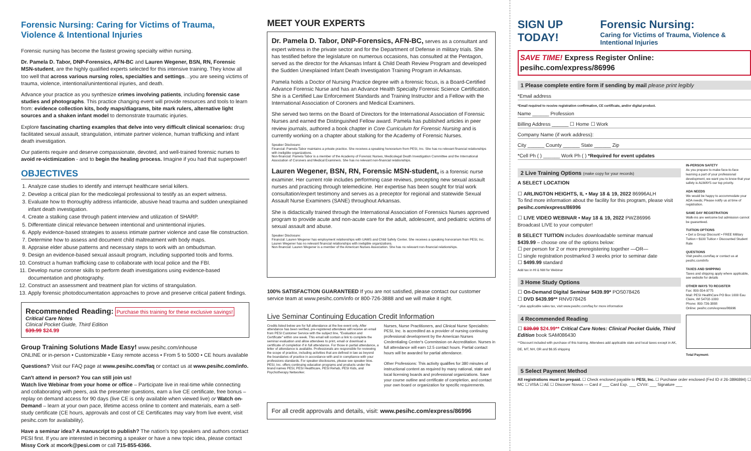Forensic Nursing: Caring for Victims of Trauma, Violence & Intentional Injuries
Forensic nursing has become the fastest growing specialty within nursing.
Dr. Pamela D. Tabor, DNP-Forensics, AFN-BC and Lauren Wegener, BSN, RN, Forensic MSN-student, are the highly qualified experts selected for this intensive training. They know all too well that across various nursing roles, specialties and settings…you are seeing victims of trauma, violence, intentional/unintentional injuries, and death.
Advance your practice as you synthesize crimes involving patients, including forensic case studies and photographs. This practice changing event will provide resources and tools to learn from: evidence collection kits, body maps/diagrams, bite mark rulers, alternative light sources and a shaken infant model to demonstrate traumatic injuries.
Explore fascinating charting examples that delve into very difficult clinical scenarios: drug facilitated sexual assault, strangulation, intimate partner violence, human trafficking and infant death investigation.
Our patients require and deserve compassionate, devoted, and well-trained forensic nurses to avoid re-victimization - and to begin the healing process. Imagine if you had that superpower!
OBJECTIVES
1. Analyze case studies to identify and interrupt healthcare serial killers.
2. Develop a critical plan for the medicolegal professional to testify as an expert witness.
3. Evaluate how to thoroughly address infanticide, abusive head trauma and sudden unexplained infant death investigation.
4. Create a stalking case through patient interview and utilization of SHARP.
5. Differentiate clinical relevance between intentional and unintentional injuries.
6. Apply evidence-based strategies to assess intimate partner violence and case file construction.
7. Determine how to assess and document child maltreatment with body maps.
8. Appraise elder abuse patterns and necessary steps to work with an ombudsman.
9. Design an evidence-based sexual assault program, including supported tools and forms.
10. Construct a human trafficking case to collaborate with local police and the FBI.
11. Develop nurse coroner skills to perform death investigations using evidence-based documentation and photography.
12. Construct an assessment and treatment plan for victims of strangulation.
13. Apply forensic photodocumentation approaches to prove and preserve critical patient findings.
Recommended Reading: Purchase this training for these exclusive savings!
Critical Care Notes
Clinical Pocket Guide, Third Edition
$39.99 $24.99
Group Training Solutions Made Easy! www.pesihc.com/inhouse
ONLINE or in-person • Customizable • Easy remote access • From 5 to 5000 • CE hours available
Questions? Visit our FAQ page at www.pesihc.com/faq or contact us at www.pesihc.com/info.
Can't attend in person? You can still join us!
Watch live Webinar from your home or office – Participate live in real-time while connecting and collaborating with peers, ask the presenter questions, earn a live CE certificate, free bonus – replay on demand access for 90 days (live CE is only available when viewed live) or Watch on-Demand – learn at your own pace, lifetime access online to content and materials, earn a self-study certificate (CE hours, approvals and cost of CE Certificates may vary from live event, visit pesihc.com for availability).
Have a seminar idea? A manuscript to publish? The nation's top speakers and authors contact PESI first. If you are interested in becoming a speaker or have a new topic idea, please contact Missy Cork at mcork@pesi.com or call 715-855-6366.
MEET YOUR EXPERTS
Dr. Pamela D. Tabor, DNP-Forensics, AFN-BC, serves as a consultant and expert witness in the private sector and for the Department of Defense in military trials. She has testified before the legislature on numerous occasions, has consulted at the Pentagon, served as the director for the Arkansas Infant & Child Death Review Program and developed the Sudden Unexplained Infant Death Investigation Training Program in Arkansas.
Pamela holds a Doctor of Nursing Practice degree with a forensic focus, is a Board-Certified Advance Forensic Nurse and has an Advance Health Specialty Forensic Science Certification. She is a Certified Law Enforcement Standards and Training Instructor and a Fellow with the International Association of Coroners and Medical Examiners.
She served two terms on the Board of Directors for the International Association of Forensic Nurses and earned the Distinguished Fellow award. Pamela has published articles in peer review journals, authored a book chapter in Core Curriculum for Forensic Nursing and is currently working on a chapter about stalking for the Academy of Forensic Nurses.
Speaker Disclosure:
Financial: Pamela Tabor maintains a private practice. She receives a speaking honorarium from PESI, Inc. She has no relevant financial relationships with ineligible organizations.
Non-financial: Pamela Tabor is a member of the Academy of Forensic Nurses, Medicolegal Death Investigation Committee and the International Association of Coroners and Medical Examiners. She has no relevant non-financial relationships.
Lauren Wegener, BSN, RN, Forensic MSN-student, is a forensic nurse examiner. Her current role includes performing case reviews, precepting new sexual assault nurses and practicing through telemedicine. Her expertise has been sought for trial work consultation/expert testimony and serves as a preceptor for regional and statewide Sexual Assault Nurse Examiners (SANE) throughout Arkansas.
She is didactically trained through the International Association of Forensics Nurses approved program to provide acute and non-acute care for the adult, adolescent, and pediatric victims of sexual assault and abuse.
Speaker Disclosure:
Financial: Lauren Wegener has employment relationships with UAMS and Child Safety Center. She receives a speaking honorarium from PESI, Inc. Lauren Wegener has no relevant financial relationships with ineligible organizations.
Non-financial: Lauren Wegener is a member of the American Nurses Association. She has no relevant non-financial relationships.
100% SATISFACTION GUARANTEED If you are not satisfied, please contact our customer service team at www.pesihc.com/info or 800-726-3888 and we will make it right.
Live Seminar Continuing Education Credit Information
Credits listed below are for full attendance at the live event only. After attendance has been verified, pre-registered attendees will receive an email from PESI Customer Service with the subject line, "Evaluation and Certificate" within one week. This email will contain a link to complete the seminar evaluation and allow attendees to print, email or download a certificate of completion if in full attendance. For those in partial attendance, a letter of attendance is available. Professionals are responsible for reviewing the scope of practice, including activities that are defined in law as beyond the boundaries of practice in accordance with and in compliance with your professions standards. For speaker disclosures, please see speaker bios. PESI, Inc. offers continuing education programs and products under the brand names PESI, PESI Healthcare, PESI Rehab, PESI Kids, and Psychotherapy Networker.
Nurses, Nurse Practitioners, and Clinical Nurse Specialists: PESI, Inc. is accredited as a provider of nursing continuing professional development by the American Nurses Credentialing Center's Commission on Accreditation. Nurses in full attendance will earn 12.5 contact hours. Partial contact hours will be awarded for partial attendance.
Other Professions: This activity qualifies for 380 minutes of instructional content as required by many national, state and local licensing boards and professional organizations. Save your course outline and certificate of completion, and contact your own board or organization for specific requirements.
For all credit approvals and details, visit: www.pesihc.com/express/86996
SIGN UP TODAY! Forensic Nursing:
Caring for Victims of Trauma, Violence & Intentional Injuries
SAVE TIME! Express Register Online: pesihc.com/express/86996
1 Please complete entire form if sending by mail please print legibly
*Email address
*Email required to receive registration confirmation, CE certificate, and/or digital product.
Name ______ Profession
Billing Address ______ ☐ Home ☐ Work
Company Name (if work address):
City ______ County ______ State ______ Zip
*Cell Ph ( ) ______ Work Ph ( ) *Required for event updates
2 Live Training Options (make copy for your records)
A SELECT LOCATION
☐ ARLINGTON HEIGHTS, IL • May 18 & 19, 2022 86996ALH
To find more information about the facility for this program, please visit pesihc.com/express/86996
☐ LIVE VIDEO WEBINAR • May 18 & 19, 2022 PWZ86996
Broadcast LIVE to your computer!
B SELECT TUITION includes downloadable seminar manual
$439.99 – choose one of the options below:
☐ per person for 2 or more preregistering together —OR—
☐ single registration postmarked 3 weeks prior to seminar date
☐ $499.99 standard
Add tax in HI & NM for Webinar
3 Home Study Options
☐ On-Demand Digital Seminar $439.99* POS078426
☐ DVD $439.99** RNV078426
* plus applicable sales tax, visit www.pesihc.com/faq for more information
4 Recommended Reading
☐ $39.99 $24.99** Critical Care Notes: Clinical Pocket Guide, Third Edition book SAM086430
**Discount included with purchase of this training. Attendees add applicable state and local taxes except in AK, DE, MT, NH, OR and $6.95 shipping
IN-PERSON SAFETY
As you prepare to make face-to-face learning a part of your professional development, we want you to know that your safety is ALWAYS our top priority.
ADA NEEDS
We would be happy to accommodate your ADA needs; Please notify us at time of registration.
SAME DAY REGISTRATION
Walk-ins are welcome but admission cannot be guaranteed.
TUITION OPTIONS
• Get a Group Discount! • FREE Military Tuition • $100 Tuition • Discounted Student Rate
QUESTIONS
Visit pesihc.com/faq or contact us at pesihc.com/info
TAXES AND SHIPPING
Taxes and shipping apply where applicable, see website for details
OTHER WAYS TO REGISTER
Fax: 800-554-9775
Mail: PESI HealthCare PO Box 1000 Eau Claire, WI 54702-1000
Phone: 800-726-3888
Online: pesihc.com/express/86996
Total Payment:
5 Select Payment Method
All registrations must be prepaid. ☐ Check enclosed payable to PESI, Inc. ☐ Purchase order enclosed (Fed ID # 26-3896894) ☐ MC ☐ VISA ☐ AE ☐ Discover Novus — Card # ___ Card Exp. ___ CVV#: ___ Signature ___